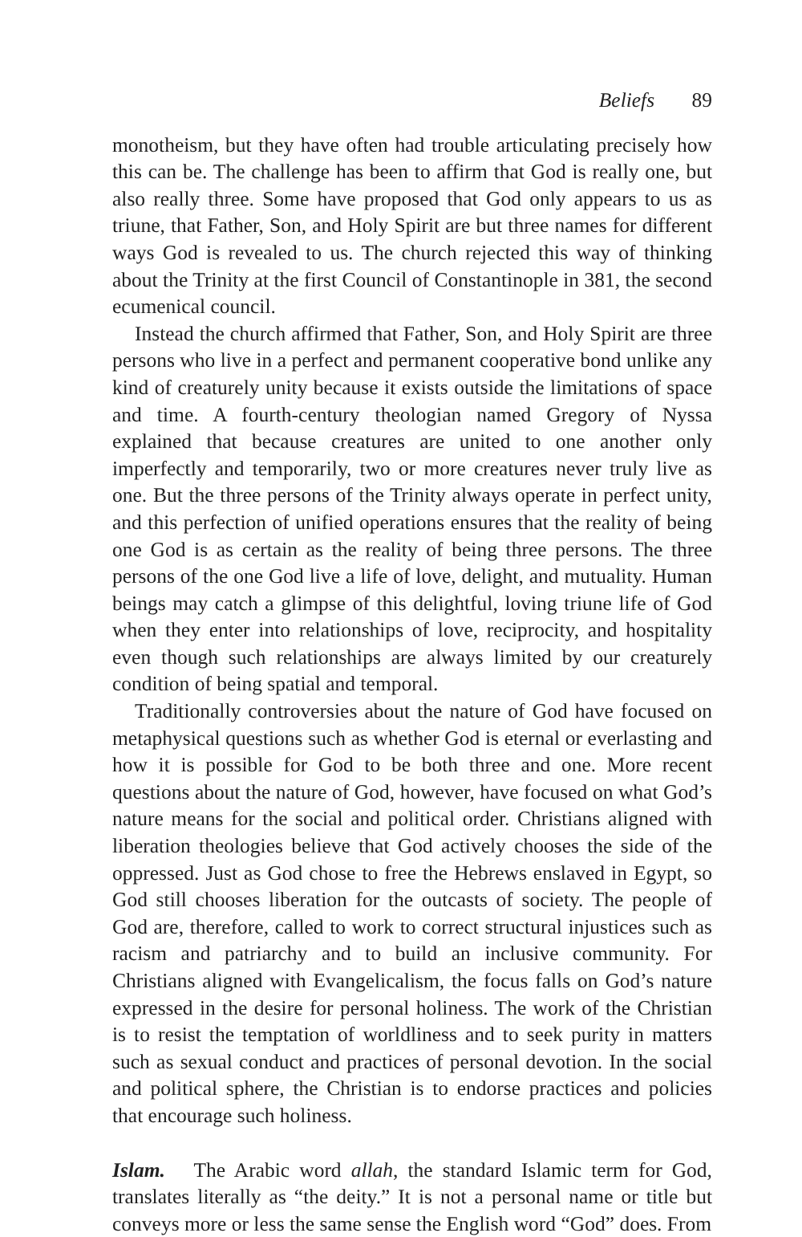Beliefs 89
monotheism, but they have often had trouble articulating precisely how this can be. The challenge has been to affirm that God is really one, but also really three. Some have proposed that God only appears to us as triune, that Father, Son, and Holy Spirit are but three names for different ways God is revealed to us. The church rejected this way of thinking about the Trinity at the first Council of Constantinople in 381, the second ecumenical council.
Instead the church affirmed that Father, Son, and Holy Spirit are three persons who live in a perfect and permanent cooperative bond unlike any kind of creaturely unity because it exists outside the limitations of space and time. A fourth-century theologian named Gregory of Nyssa explained that because creatures are united to one another only imperfectly and temporarily, two or more creatures never truly live as one. But the three persons of the Trinity always operate in perfect unity, and this perfection of unified operations ensures that the reality of being one God is as certain as the reality of being three persons. The three persons of the one God live a life of love, delight, and mutuality. Human beings may catch a glimpse of this delightful, loving triune life of God when they enter into relationships of love, reciprocity, and hospitality even though such relationships are always limited by our creaturely condition of being spatial and temporal.
Traditionally controversies about the nature of God have focused on metaphysical questions such as whether God is eternal or everlasting and how it is possible for God to be both three and one. More recent questions about the nature of God, however, have focused on what God’s nature means for the social and political order. Christians aligned with liberation theologies believe that God actively chooses the side of the oppressed. Just as God chose to free the Hebrews enslaved in Egypt, so God still chooses liberation for the outcasts of society. The people of God are, therefore, called to work to correct structural injustices such as racism and patriarchy and to build an inclusive community. For Christians aligned with Evangelicalism, the focus falls on God’s nature expressed in the desire for personal holiness. The work of the Christian is to resist the temptation of worldliness and to seek purity in matters such as sexual conduct and practices of personal devotion. In the social and political sphere, the Christian is to endorse practices and policies that encourage such holiness.
Islam. The Arabic word allah, the standard Islamic term for God, translates literally as “the deity.” It is not a personal name or title but conveys more or less the same sense the English word “God” does. From